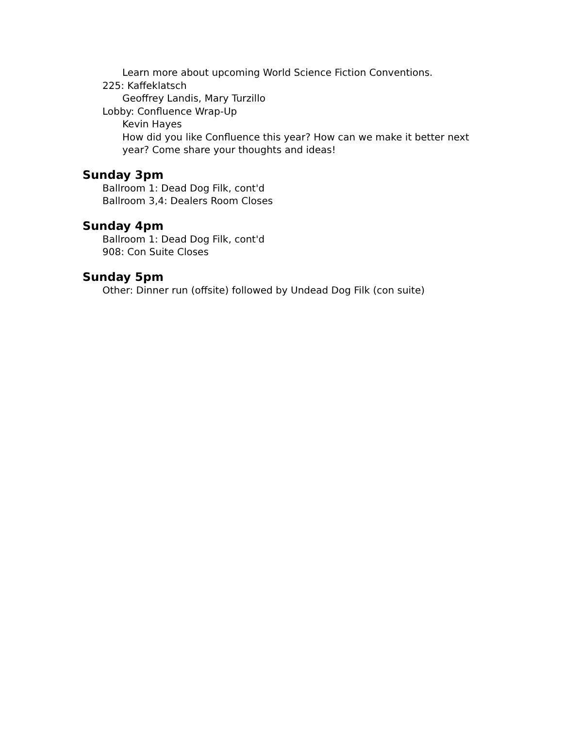Learn more about upcoming World Science Fiction Conventions.
225: Kaffeklatsch
Geoffrey Landis, Mary Turzillo
Lobby: Confluence Wrap-Up
Kevin Hayes
How did you like Confluence this year? How can we make it better next year? Come share your thoughts and ideas!
Sunday 3pm
Ballroom 1: Dead Dog Filk, cont'd
Ballroom 3,4: Dealers Room Closes
Sunday 4pm
Ballroom 1: Dead Dog Filk, cont'd
908: Con Suite Closes
Sunday 5pm
Other: Dinner run (offsite) followed by Undead Dog Filk (con suite)